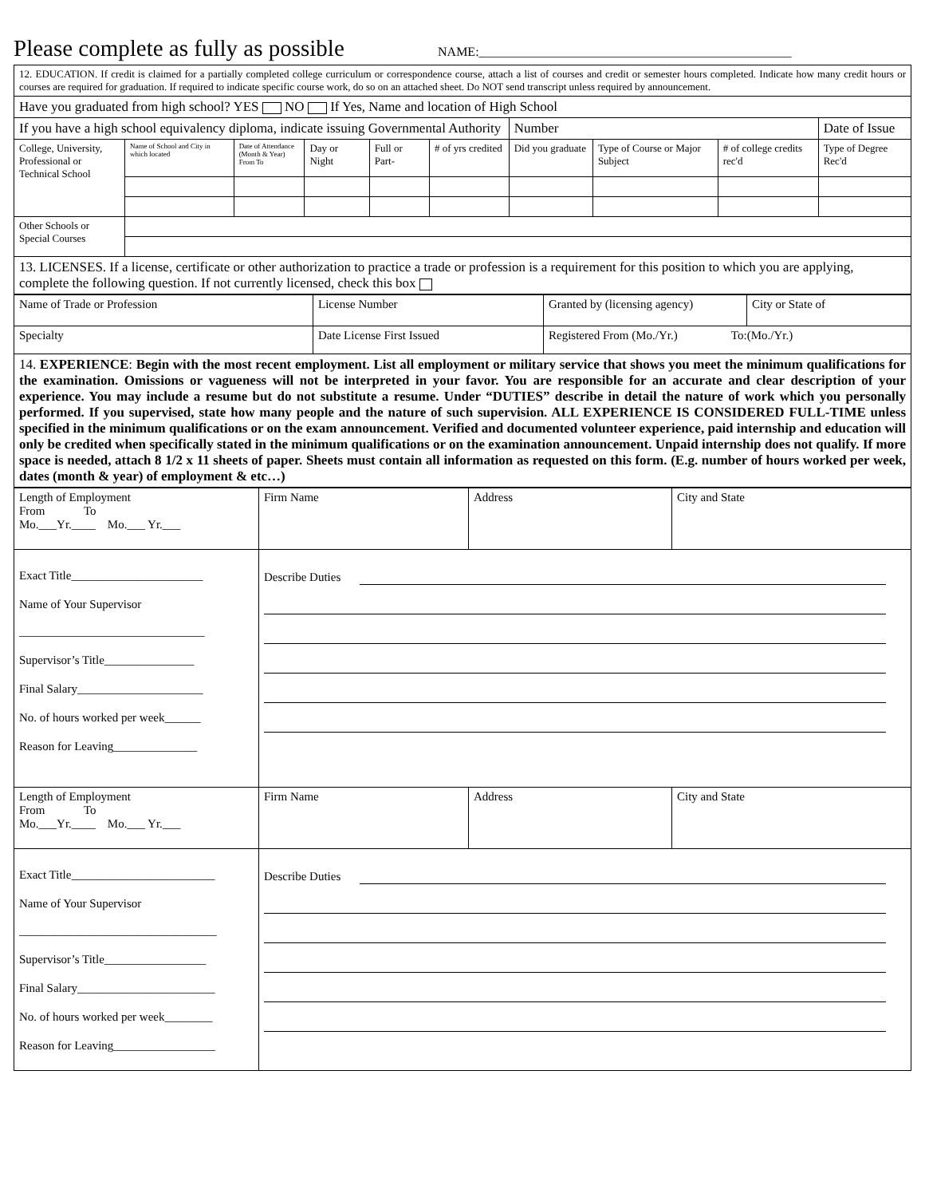Please complete as fully as possible NAME:_________________________________________________
| 12. EDUCATION. If credit is claimed for a partially completed college curriculum or correspondence course, attach a list of courses and credit or semester hours completed. Indicate how many credit hours or courses are required for graduation. If required to indicate specific course work, do so on an attached sheet. Do NOT send transcript unless required by announcement. | | | | | | | | | |
| Have you graduated from high school? YES NO If Yes, Name and location of High School | | | | | | | | | |
| If you have a high school equivalency diploma, indicate issuing Governmental Authority | | | | | | Number | | | Date of Issue |
| College, University, Professional or Technical School | Name of School and City in which located | Date of Attendance (Month & Year) From To | Day or Night | Full or Part- | # of yrs credited | Did you graduate | Type of Course or Major Subject | # of college credits rec'd | Type of Degree Rec'd |
| Other Schools or Special Courses | | | | | | | | | |
| 13. LICENSES. If a license, certificate or other authorization to practice a trade or profession is a requirement for this position to which you are applying, complete the following question. If not currently licensed, check this box | | | | | | | | | |
| Name of Trade or Profession | License Number | Granted by (licensing agency) | City or State of |
| Specialty | Date License First Issued | Registered From (Mo./Yr.) To:(Mo./Yr.) | |
| 14. EXPERIENCE : Begin with the most recent employment. List all employment or military service that shows you meet the minimum qualifications for the examination. Omissions or vagueness will not be interpreted in your favor. You are responsible for an accurate and clear description of your experience. You may include a resume but do not substitute a resume. Under “DUTIES” describe in detail the nature of work which you personally performed. If you supervised, state how many people and the nature of such supervision. ALL EXPERIENCE IS CONSIDERED FULL-TIME unless specified in the minimum qualifications or on the exam announcement. Verified and documented volunteer experience, paid internship and education will only be credited when specifically stated in the minimum qualifications or on the examination announcement. Unpaid internship does not qualify. If more space is needed, attach 8 1/2 x 11 sheets of paper. Sheets must contain all information as requested on this form. (E.g. number of hours worked per week, dates (month & year) of employment & etc…) | | | |
| Length of Employment From To Mo.___Yr.____ Mo.___ Yr.___ | Firm Name | Address | City and State |
| Exact Title______________________ Name of Your Supervisor _______________________________ Supervisor’s Title_______________ Final Salary_____________________ No. of hours worked per week______ Reason for Leaving______________ | Describe Duties | | |
| Length of Employment From To Mo.___Yr.____ Mo.___ Yr.___ | Firm Name | Address | City and State |
| Exact Title________________________ Name of Your Supervisor _________________________________ Supervisor’s Title_________________ Final Salary_______________________ No. of hours worked per week________ Reason for Leaving_________________ | Describe Duties | | |